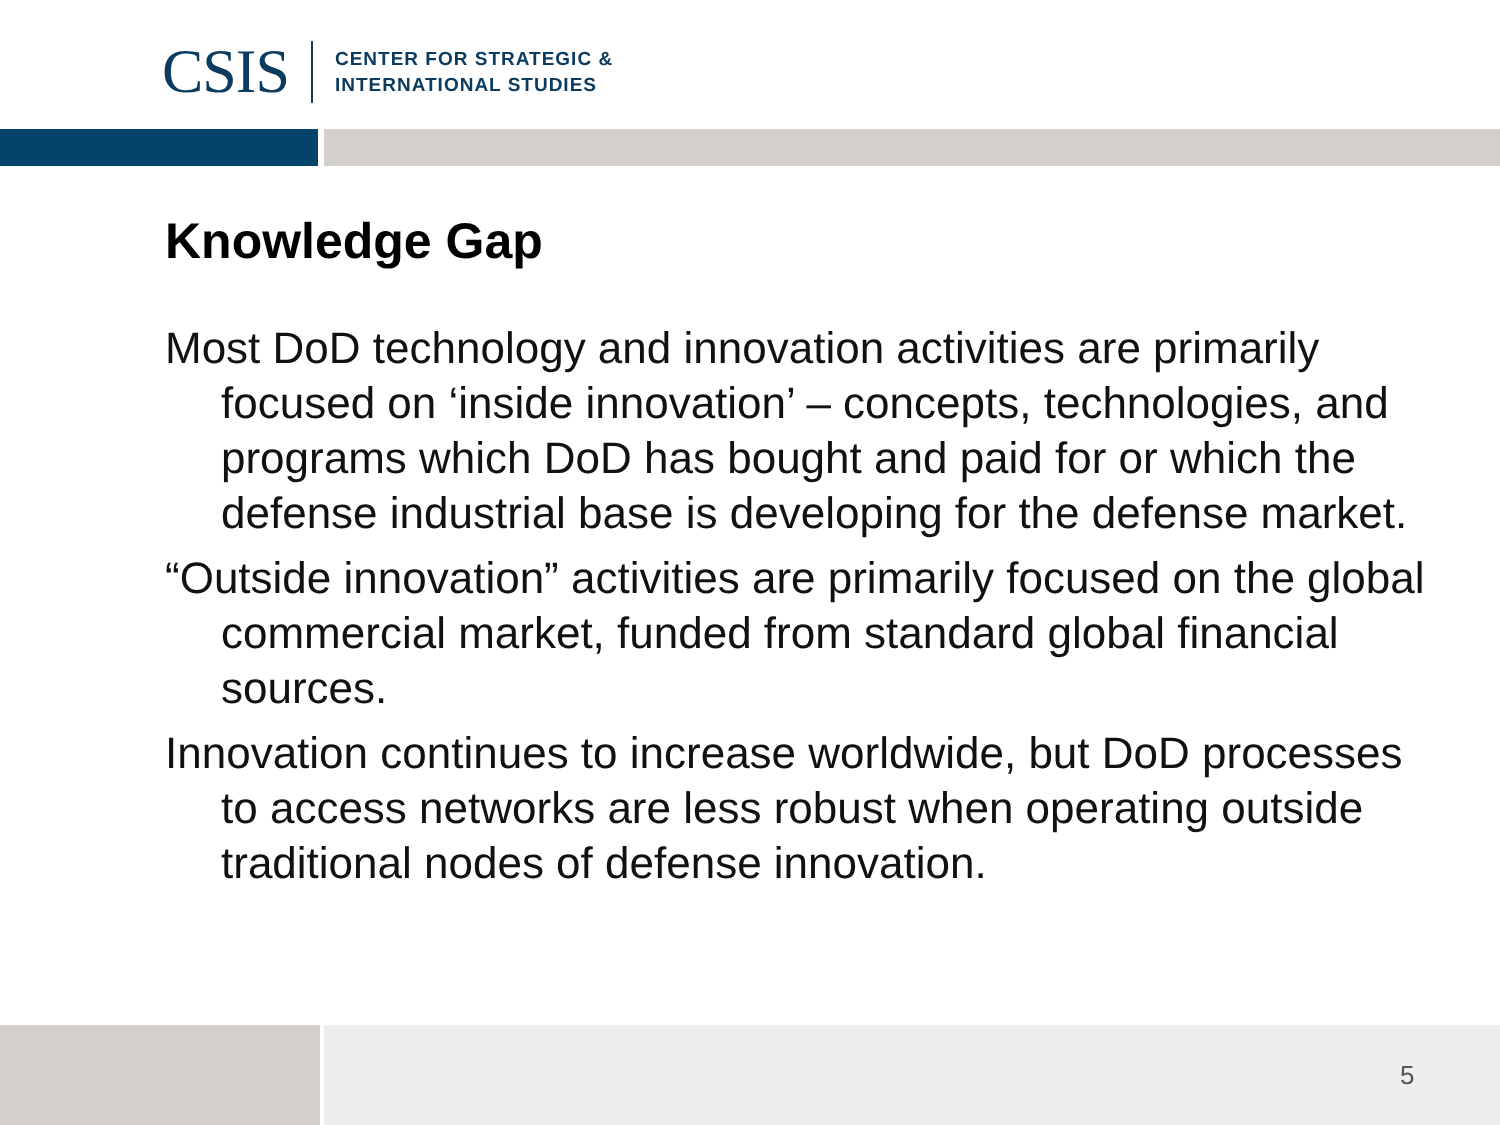CSIS
CENTER FOR STRATEGIC &
INTERNATIONAL STUDIES
Knowledge Gap
Most DoD technology and innovation activities are primarily focused on ‘inside innovation’ – concepts, technologies, and programs which DoD has bought and paid for or which the defense industrial base is developing for the defense market.
“Outside innovation” activities are primarily focused on the global commercial market, funded from standard global financial sources.
Innovation continues to increase worldwide, but DoD processes to access networks are less robust when operating outside traditional nodes of defense innovation.
5